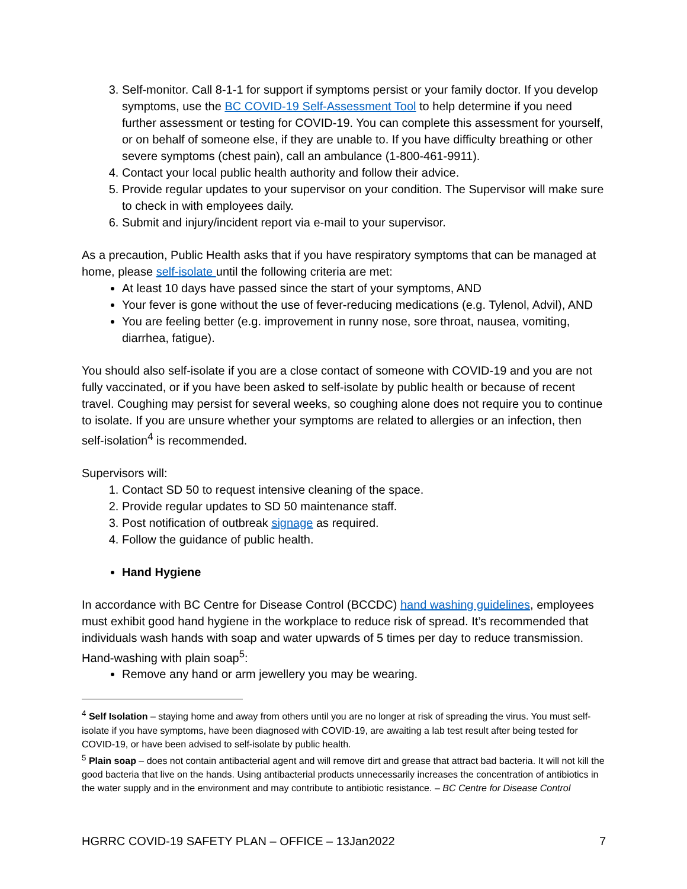3. Self-monitor. Call 8-1-1 for support if symptoms persist or your family doctor. If you develop symptoms, use the BC COVID-19 Self-Assessment Tool to help determine if you need further assessment or testing for COVID-19. You can complete this assessment for yourself, or on behalf of someone else, if they are unable to. If you have difficulty breathing or other severe symptoms (chest pain), call an ambulance (1-800-461-9911).
4. Contact your local public health authority and follow their advice.
5. Provide regular updates to your supervisor on your condition. The Supervisor will make sure to check in with employees daily.
6. Submit and injury/incident report via e-mail to your supervisor.
As a precaution, Public Health asks that if you have respiratory symptoms that can be managed at home, please self-isolate until the following criteria are met:
At least 10 days have passed since the start of your symptoms, AND
Your fever is gone without the use of fever-reducing medications (e.g. Tylenol, Advil), AND
You are feeling better (e.g. improvement in runny nose, sore throat, nausea, vomiting, diarrhea, fatigue).
You should also self-isolate if you are a close contact of someone with COVID-19 and you are not fully vaccinated, or if you have been asked to self-isolate by public health or because of recent travel. Coughing may persist for several weeks, so coughing alone does not require you to continue to isolate. If you are unsure whether your symptoms are related to allergies or an infection, then self-isolation<sup>4</sup> is recommended.
Supervisors will:
1. Contact SD 50 to request intensive cleaning of the space.
2. Provide regular updates to SD 50 maintenance staff.
3. Post notification of outbreak signage as required.
4. Follow the guidance of public health.
Hand Hygiene
In accordance with BC Centre for Disease Control (BCCDC) hand washing guidelines, employees must exhibit good hand hygiene in the workplace to reduce risk of spread. It’s recommended that individuals wash hands with soap and water upwards of 5 times per day to reduce transmission. Hand-washing with plain soap<sup>5</sup>:
Remove any hand or arm jewellery you may be wearing.
<sup>4</sup> Self Isolation – staying home and away from others until you are no longer at risk of spreading the virus. You must self-isolate if you have symptoms, have been diagnosed with COVID-19, are awaiting a lab test result after being tested for COVID-19, or have been advised to self-isolate by public health.
<sup>5</sup> Plain soap – does not contain antibacterial agent and will remove dirt and grease that attract bad bacteria. It will not kill the good bacteria that live on the hands. Using antibacterial products unnecessarily increases the concentration of antibiotics in the water supply and in the environment and may contribute to antibiotic resistance. – BC Centre for Disease Control
HGRRC COVID-19 SAFETY PLAN – OFFICE – 13Jan2022 7